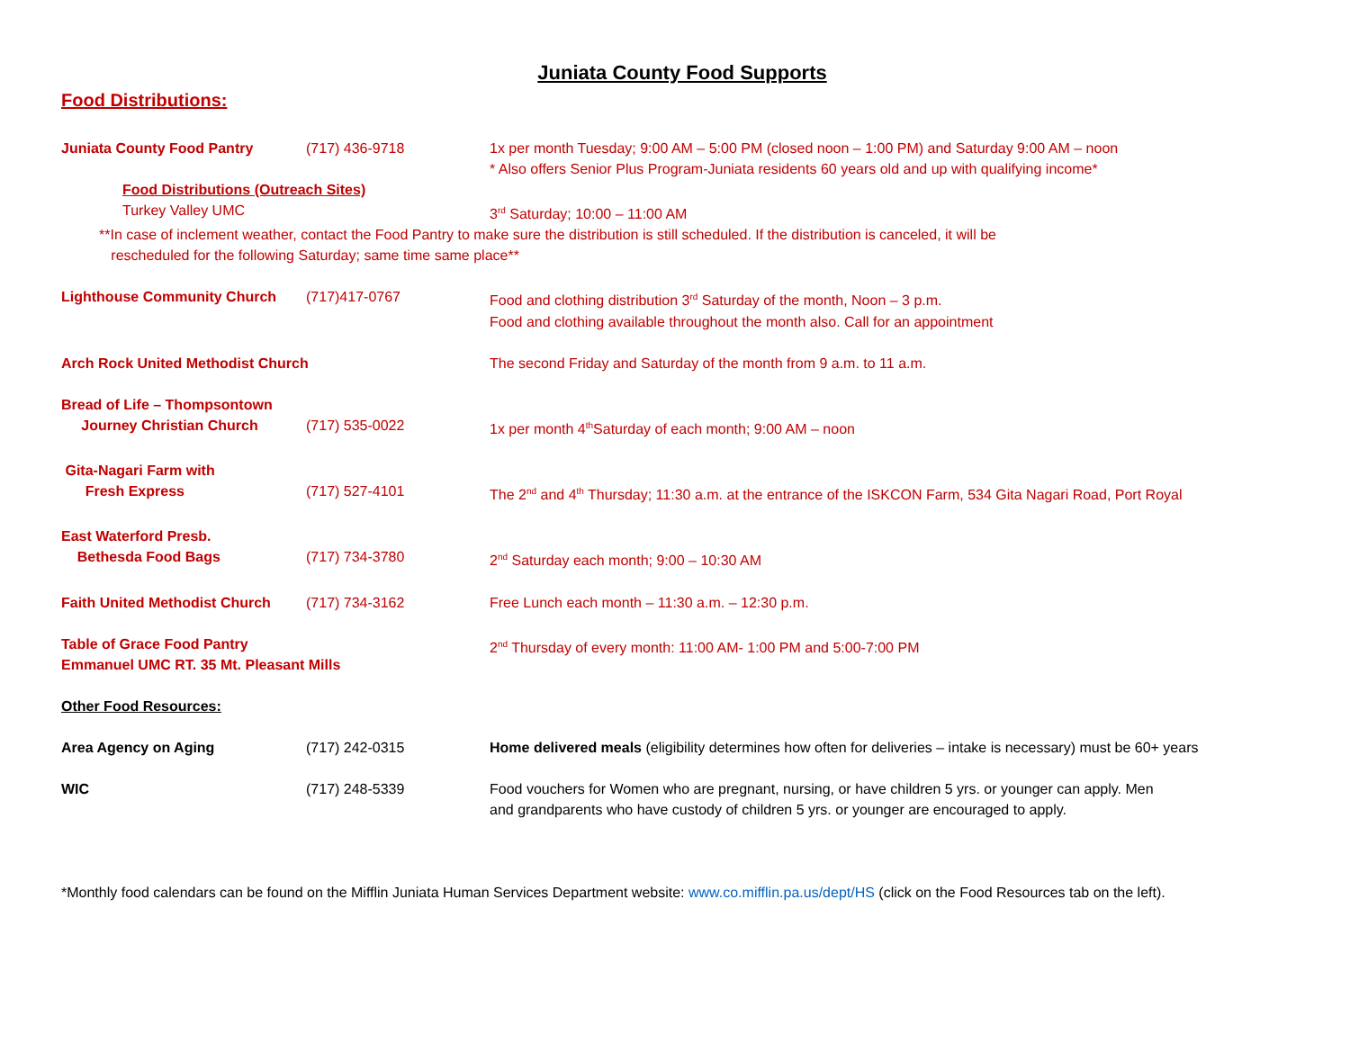Juniata County Food Supports
Food Distributions:
Juniata County Food Pantry (717) 436-9718 1x per month Tuesday; 9:00 AM – 5:00 PM (closed noon – 1:00 PM) and Saturday 9:00 AM – noon
* Also offers Senior Plus Program-Juniata residents 60 years old and up with qualifying income*
Food Distributions (Outreach Sites)
Turkey Valley UMC 3<sup>rd</sup> Saturday; 10:00 – 11:00 AM
**In case of inclement weather, contact the Food Pantry to make sure the distribution is still scheduled. If the distribution is canceled, it will be
rescheduled for the following Saturday; same time same place**
Lighthouse Community Church (717)417-0767 Food and clothing distribution 3<sup>rd</sup> Saturday of the month, Noon – 3 p.m.
Food and clothing available throughout the month also. Call for an appointment
Arch Rock United Methodist Church The second Friday and Saturday of the month from 9 a.m. to 11 a.m.
Bread of Life – Thompsontown
Journey Christian Church
(717) 535-0022
1x per month 4<sup>th</sup>Saturday of each month; 9:00 AM – noon
Gita-Nagari Farm with
Fresh Express
(717) 527-4101
The 2<sup>nd</sup> and 4<sup>th</sup> Thursday; 11:30 a.m. at the entrance of the ISKCON Farm, 534 Gita Nagari Road, Port Royal
East Waterford Presb.
Bethesda Food Bags
(717) 734-3780
2<sup>nd</sup> Saturday each month; 9:00 – 10:30 AM
Faith United Methodist Church
(717) 734-3162 Free Lunch each month – 11:30 a.m. – 12:30 p.m.
Table of Grace Food Pantry
Emmanuel UMC RT. 35 Mt. Pleasant Mills
2<sup>nd</sup> Thursday of every month: 11:00 AM- 1:00 PM and 5:00-7:00 PM
Other Food Resources:
Area Agency on Aging (717) 242-0315 Home delivered meals (eligibility determines how often for deliveries – intake is necessary) must be 60+ years
WIC (717) 248-5339 Food vouchers for Women who are pregnant, nursing, or have children 5 yrs. or younger can apply. Men
and grandparents who have custody of children 5 yrs. or younger are encouraged to apply.
*Monthly food calendars can be found on the Mifflin Juniata Human Services Department website: www.co.mifflin.pa.us/dept/HS (click on the Food Resources tab on the left).